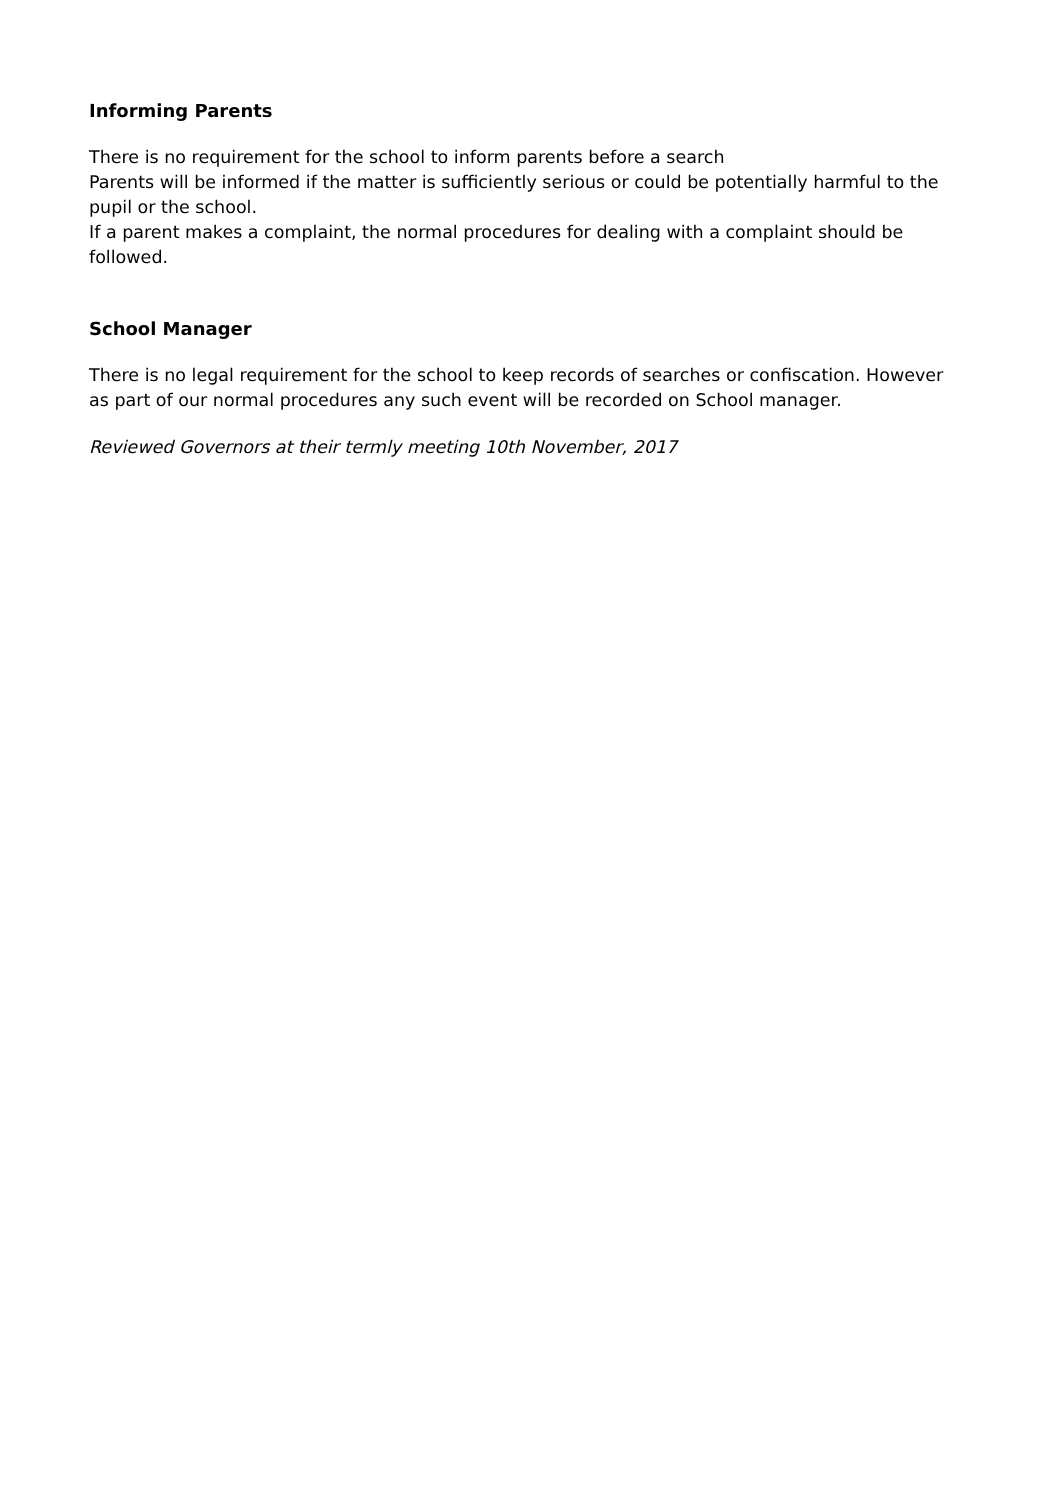Informing Parents
There is no requirement for the school to inform parents before a search
Parents will be informed if the matter is sufficiently serious or could be potentially harmful to the pupil or the school.
If a parent makes a complaint, the normal procedures for dealing with a complaint should be followed.
School Manager
There is no legal requirement for the school to keep records of searches or confiscation. However as part of our normal procedures any such event will be recorded on School manager.
Reviewed Governors at their termly meeting 10th November, 2017